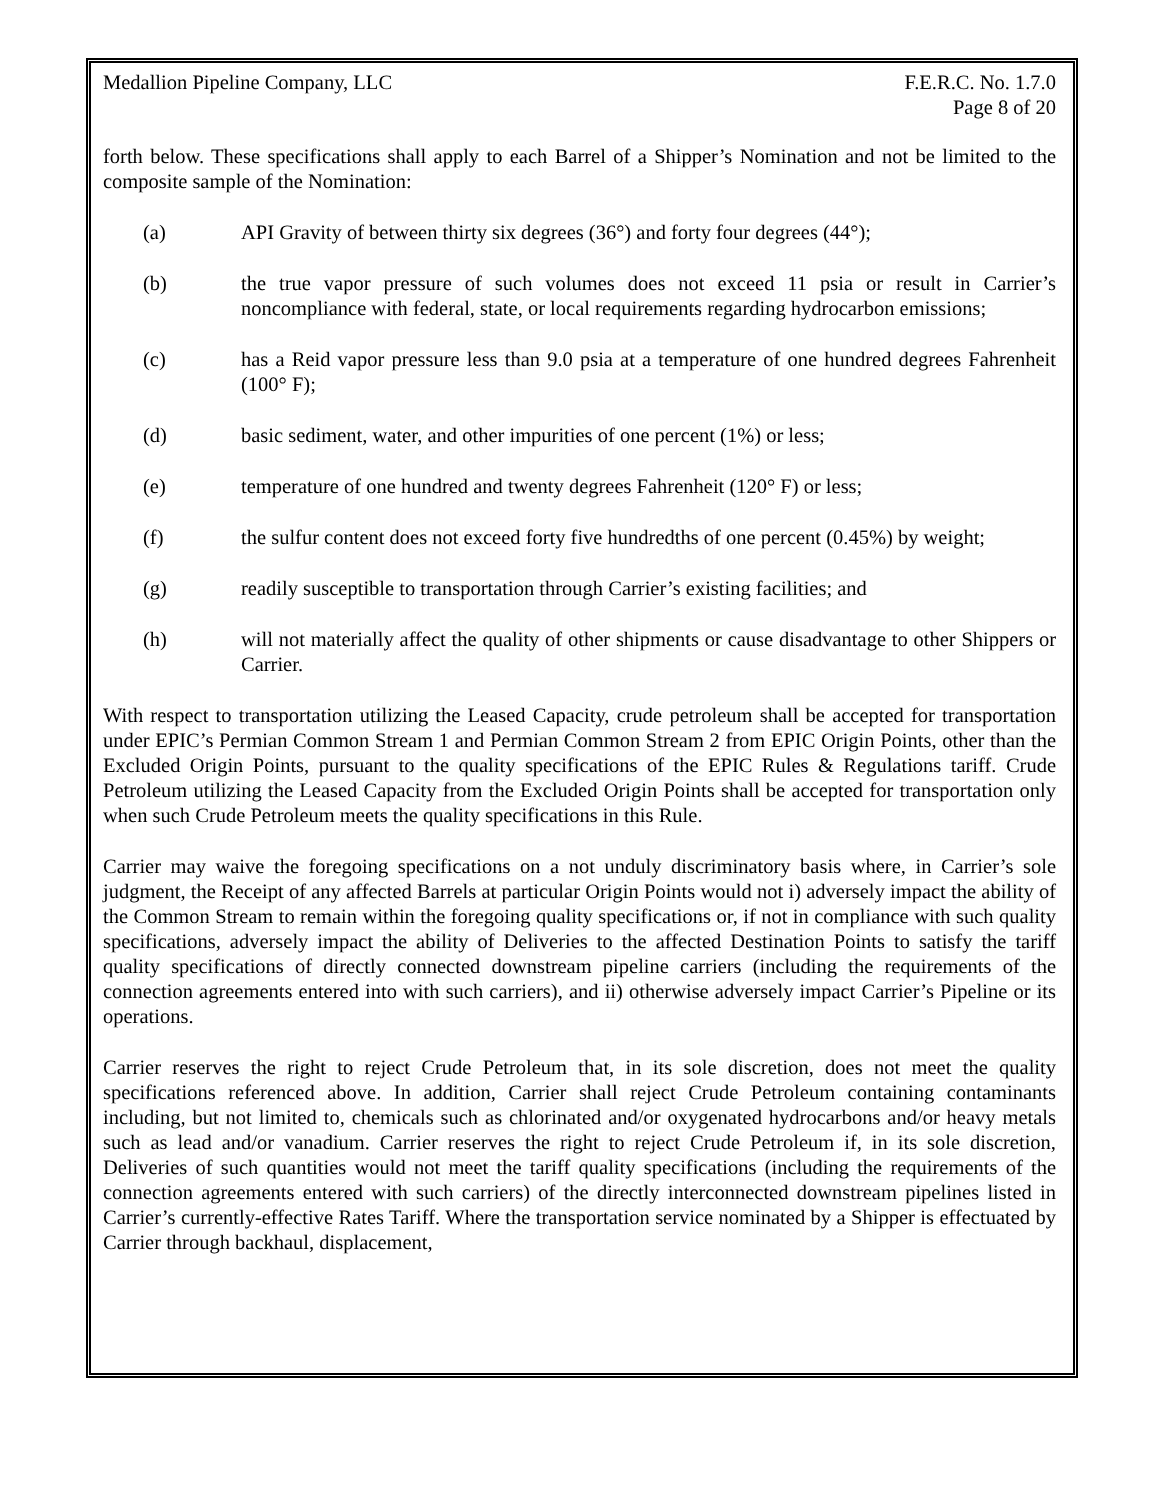Medallion Pipeline Company, LLC F.E.R.C. No. 1.7.0
Page 8 of 20
forth below. These specifications shall apply to each Barrel of a Shipper’s Nomination and not be limited to the composite sample of the Nomination:
(a) API Gravity of between thirty six degrees (36°) and forty four degrees (44°);
(b) the true vapor pressure of such volumes does not exceed 11 psia or result in Carrier’s noncompliance with federal, state, or local requirements regarding hydrocarbon emissions;
(c) has a Reid vapor pressure less than 9.0 psia at a temperature of one hundred degrees Fahrenheit (100° F);
(d) basic sediment, water, and other impurities of one percent (1%) or less;
(e) temperature of one hundred and twenty degrees Fahrenheit (120° F) or less;
(f) the sulfur content does not exceed forty five hundredths of one percent (0.45%) by weight;
(g) readily susceptible to transportation through Carrier’s existing facilities; and
(h) will not materially affect the quality of other shipments or cause disadvantage to other Shippers or Carrier.
With respect to transportation utilizing the Leased Capacity, crude petroleum shall be accepted for transportation under EPIC’s Permian Common Stream 1 and Permian Common Stream 2 from EPIC Origin Points, other than the Excluded Origin Points, pursuant to the quality specifications of the EPIC Rules & Regulations tariff. Crude Petroleum utilizing the Leased Capacity from the Excluded Origin Points shall be accepted for transportation only when such Crude Petroleum meets the quality specifications in this Rule.
Carrier may waive the foregoing specifications on a not unduly discriminatory basis where, in Carrier’s sole judgment, the Receipt of any affected Barrels at particular Origin Points would not i) adversely impact the ability of the Common Stream to remain within the foregoing quality specifications or, if not in compliance with such quality specifications, adversely impact the ability of Deliveries to the affected Destination Points to satisfy the tariff quality specifications of directly connected downstream pipeline carriers (including the requirements of the connection agreements entered into with such carriers), and ii) otherwise adversely impact Carrier’s Pipeline or its operations.
Carrier reserves the right to reject Crude Petroleum that, in its sole discretion, does not meet the quality specifications referenced above. In addition, Carrier shall reject Crude Petroleum containing contaminants including, but not limited to, chemicals such as chlorinated and/or oxygenated hydrocarbons and/or heavy metals such as lead and/or vanadium. Carrier reserves the right to reject Crude Petroleum if, in its sole discretion, Deliveries of such quantities would not meet the tariff quality specifications (including the requirements of the connection agreements entered with such carriers) of the directly interconnected downstream pipelines listed in Carrier’s currently-effective Rates Tariff. Where the transportation service nominated by a Shipper is effectuated by Carrier through backhaul, displacement,